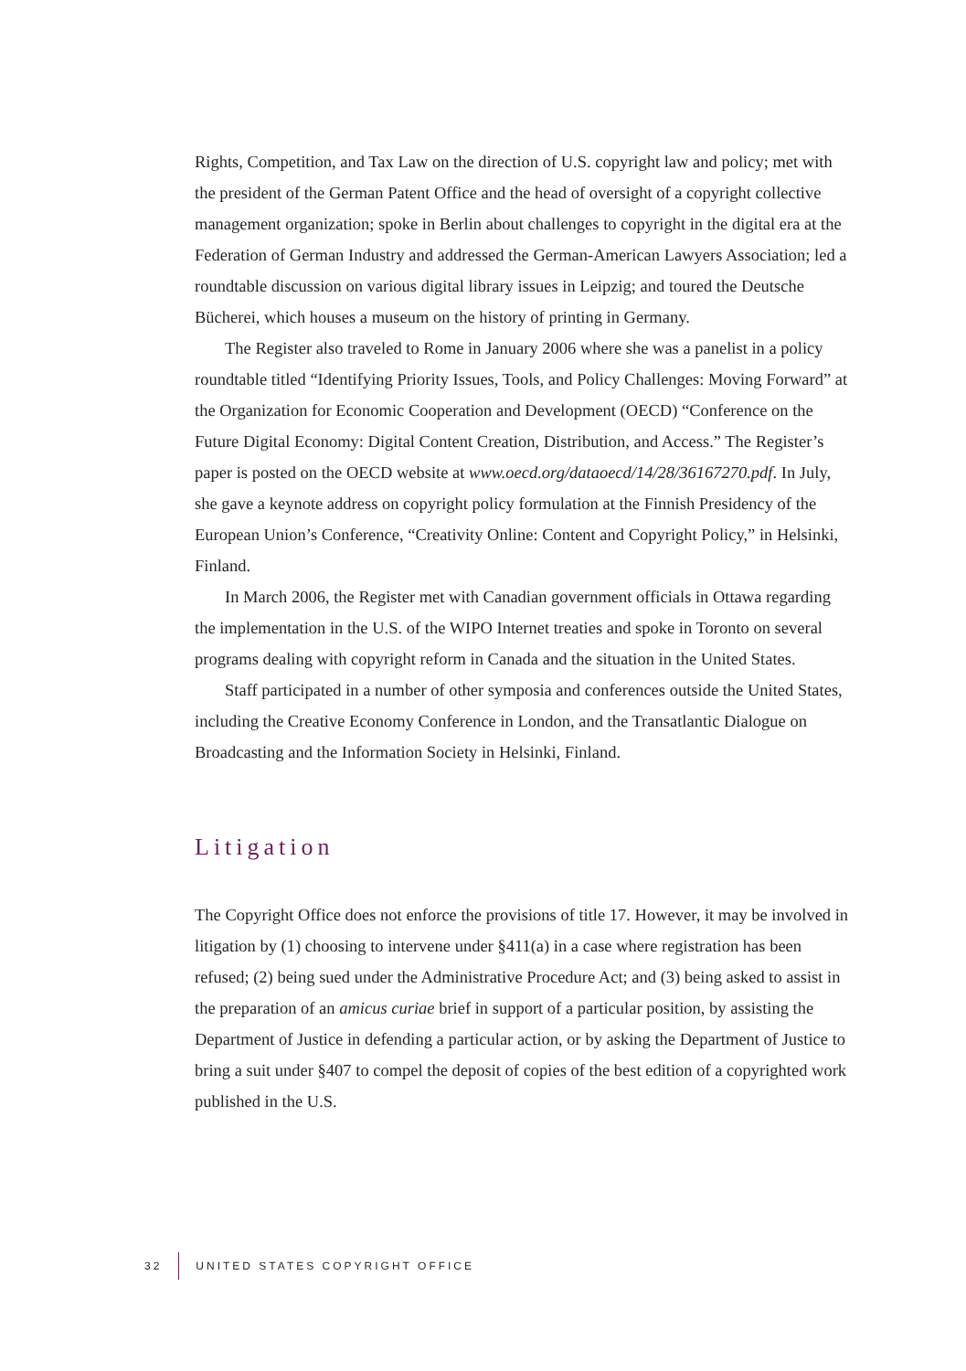Rights, Competition, and Tax Law on the direction of U.S. copyright law and policy; met with the president of the German Patent Office and the head of oversight of a copyright collective management organization; spoke in Berlin about challenges to copyright in the digital era at the Federation of German Industry and addressed the German-American Lawyers Association; led a roundtable discussion on various digital library issues in Leipzig; and toured the Deutsche Bücherei, which houses a museum on the history of printing in Germany.
The Register also traveled to Rome in January 2006 where she was a panelist in a policy roundtable titled “Identifying Priority Issues, Tools, and Policy Challenges: Moving Forward” at the Organization for Economic Cooperation and Development (OECD) “Conference on the Future Digital Economy: Digital Content Creation, Distribution, and Access.” The Register’s paper is posted on the OECD website at www.oecd.org/dataoecd/14/28/36167270.pdf. In July, she gave a keynote address on copyright policy formulation at the Finnish Presidency of the European Union’s Conference, “Creativity Online: Content and Copyright Policy,” in Helsinki, Finland.
In March 2006, the Register met with Canadian government officials in Ottawa regarding the implementation in the U.S. of the WIPO Internet treaties and spoke in Toronto on several programs dealing with copyright reform in Canada and the situation in the United States.
Staff participated in a number of other symposia and conferences outside the United States, including the Creative Economy Conference in London, and the Transatlantic Dialogue on Broadcasting and the Information Society in Helsinki, Finland.
Litigation
The Copyright Office does not enforce the provisions of title 17. However, it may be involved in litigation by (1) choosing to intervene under §411(a) in a case where registration has been refused; (2) being sued under the Administrative Procedure Act; and (3) being asked to assist in the preparation of an amicus curiae brief in support of a particular position, by assisting the Department of Justice in defending a particular action, or by asking the Department of Justice to bring a suit under §407 to compel the deposit of copies of the best edition of a copyrighted work published in the U.S.
32 UNITED STATES COPYRIGHT OFFICE